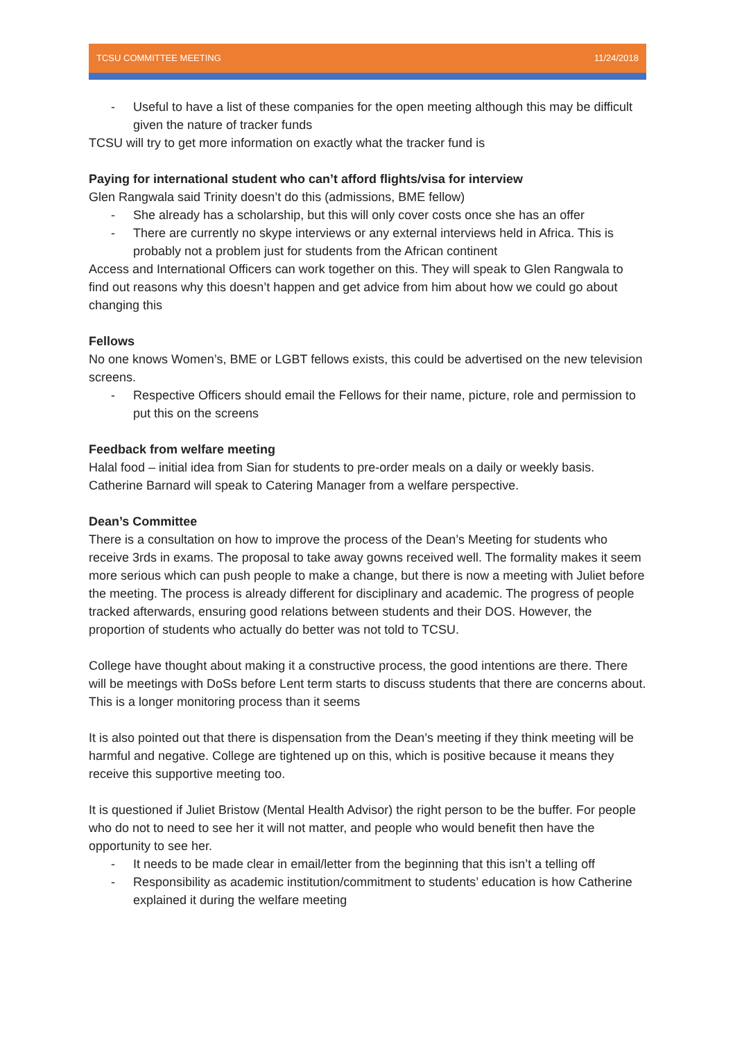TCSU COMMITTEE MEETING 11/24/2018
- Useful to have a list of these companies for the open meeting although this may be difficult given the nature of tracker funds
TCSU will try to get more information on exactly what the tracker fund is
Paying for international student who can’t afford flights/visa for interview
Glen Rangwala said Trinity doesn’t do this (admissions, BME fellow)
- She already has a scholarship, but this will only cover costs once she has an offer
- There are currently no skype interviews or any external interviews held in Africa. This is probably not a problem just for students from the African continent
Access and International Officers can work together on this. They will speak to Glen Rangwala to find out reasons why this doesn’t happen and get advice from him about how we could go about changing this
Fellows
No one knows Women’s, BME or LGBT fellows exists, this could be advertised on the new television screens.
- Respective Officers should email the Fellows for their name, picture, role and permission to put this on the screens
Feedback from welfare meeting
Halal food – initial idea from Sian for students to pre-order meals on a daily or weekly basis. Catherine Barnard will speak to Catering Manager from a welfare perspective.
Dean’s Committee
There is a consultation on how to improve the process of the Dean’s Meeting for students who receive 3rds in exams. The proposal to take away gowns received well. The formality makes it seem more serious which can push people to make a change, but there is now a meeting with Juliet before the meeting. The process is already different for disciplinary and academic. The progress of people tracked afterwards, ensuring good relations between students and their DOS. However, the proportion of students who actually do better was not told to TCSU.
College have thought about making it a constructive process, the good intentions are there. There will be meetings with DoSs before Lent term starts to discuss students that there are concerns about. This is a longer monitoring process than it seems
It is also pointed out that there is dispensation from the Dean’s meeting if they think meeting will be harmful and negative. College are tightened up on this, which is positive because it means they receive this supportive meeting too.
It is questioned if Juliet Bristow (Mental Health Advisor) the right person to be the buffer. For people who do not to need to see her it will not matter, and people who would benefit then have the opportunity to see her.
- It needs to be made clear in email/letter from the beginning that this isn’t a telling off
- Responsibility as academic institution/commitment to students’ education is how Catherine explained it during the welfare meeting